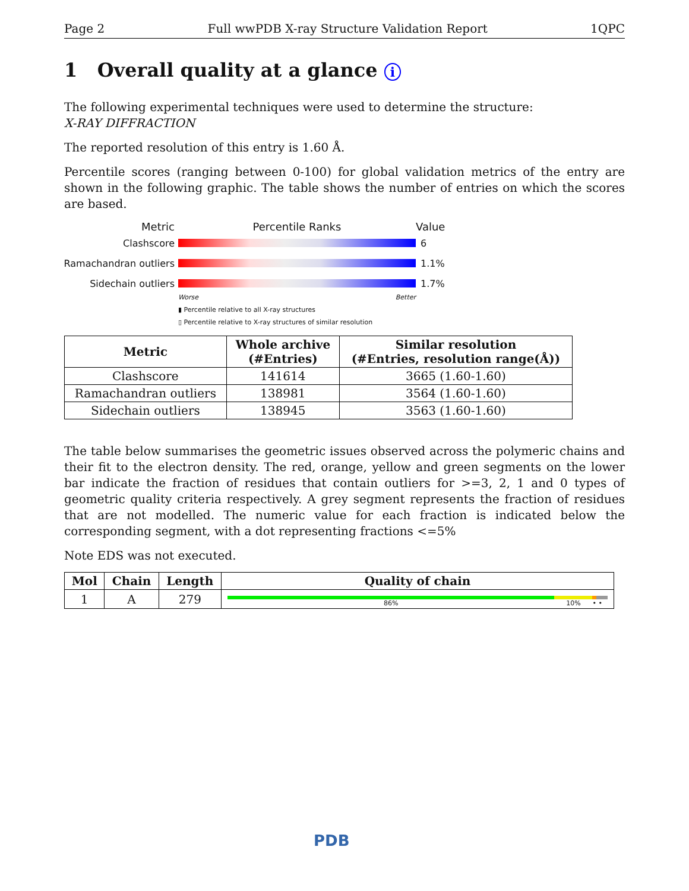Page 2 Full wwPDB X-ray Structure Validation Report 1QPC
1 Overall quality at a glance i
The following experimental techniques were used to determine the structure:
X-RAY DIFFRACTION
The reported resolution of this entry is 1.60 Å.
Percentile scores (ranging between 0-100) for global validation metrics of the entry are shown in the following graphic. The table shows the number of entries on which the scores are based.
Metric Percentile Ranks Value
Clashscore 6
Ramachandran outliers
1.1%
Sidechain outliers 1.7%
Worse Better
▮ Percentile relative to all X-ray structures
▯ Percentile relative to X-ray structures of similar resolution
| Metric | Whole archive (#Entries) | Similar resolution (#Entries, resolution range(Å)) |
| --- | --- | --- |
| Clashscore | 141614 | 3665 (1.60-1.60) |
| Ramachandran outliers | 138981 | 3564 (1.60-1.60) |
| Sidechain outliers | 138945 | 3563 (1.60-1.60) |
The table below summarises the geometric issues observed across the polymeric chains and their fit to the electron density. The red, orange, yellow and green segments on the lower bar indicate the fraction of residues that contain outliers for >=3, 2, 1 and 0 types of geometric quality criteria respectively. A grey segment represents the fraction of residues that are not modelled. The numeric value for each fraction is indicated below the corresponding segment, with a dot representing fractions <=5%
Note EDS was not executed.
| Mol | Chain | Length | Quality of chain |
| --- | --- | --- | --- |
| 1 | A | 279 | 86% 10% • • |
PDB